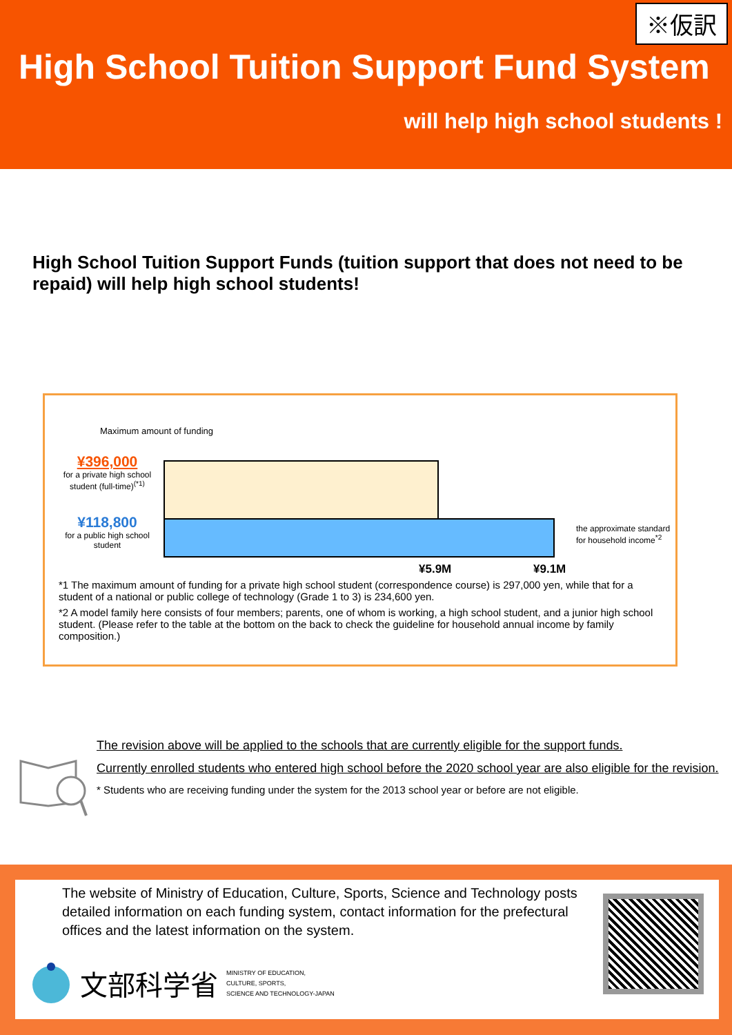※仮訳
High School Tuition Support Fund System
will help high school students !
High School Tuition Support Funds (tuition support that does not need to be repaid) will help high school students!
Maximum amount of funding
¥396,000
for a private high school student (full-time)<sup>(*1)</sup>
¥118,800
for a public high school student
the approximate standard for household income<sup>*2</sup>
¥5.9M ¥9.1M
*1 The maximum amount of funding for a private high school student (correspondence course) is 297,000 yen, while that for a student of a national or public college of technology (Grade 1 to 3) is 234,600 yen.
*2 A model family here consists of four members; parents, one of whom is working, a high school student, and a junior high school student. (Please refer to the table at the bottom on the back to check the guideline for household annual income by family composition.)
The revision above will be applied to the schools that are currently eligible for the support funds.
Currently enrolled students who entered high school before the 2020 school year are also eligible for the revision.
* Students who are receiving funding under the system for the 2013 school year or before are not eligible.
The website of Ministry of Education, Culture, Sports, Science and Technology posts detailed information on each funding system, contact information for the prefectural offices and the latest information on the system.
文部科学省 MINISTRY OF EDUCATION,
CULTURE, SPORTS,
SCIENCE AND TECHNOLOGY-JAPAN